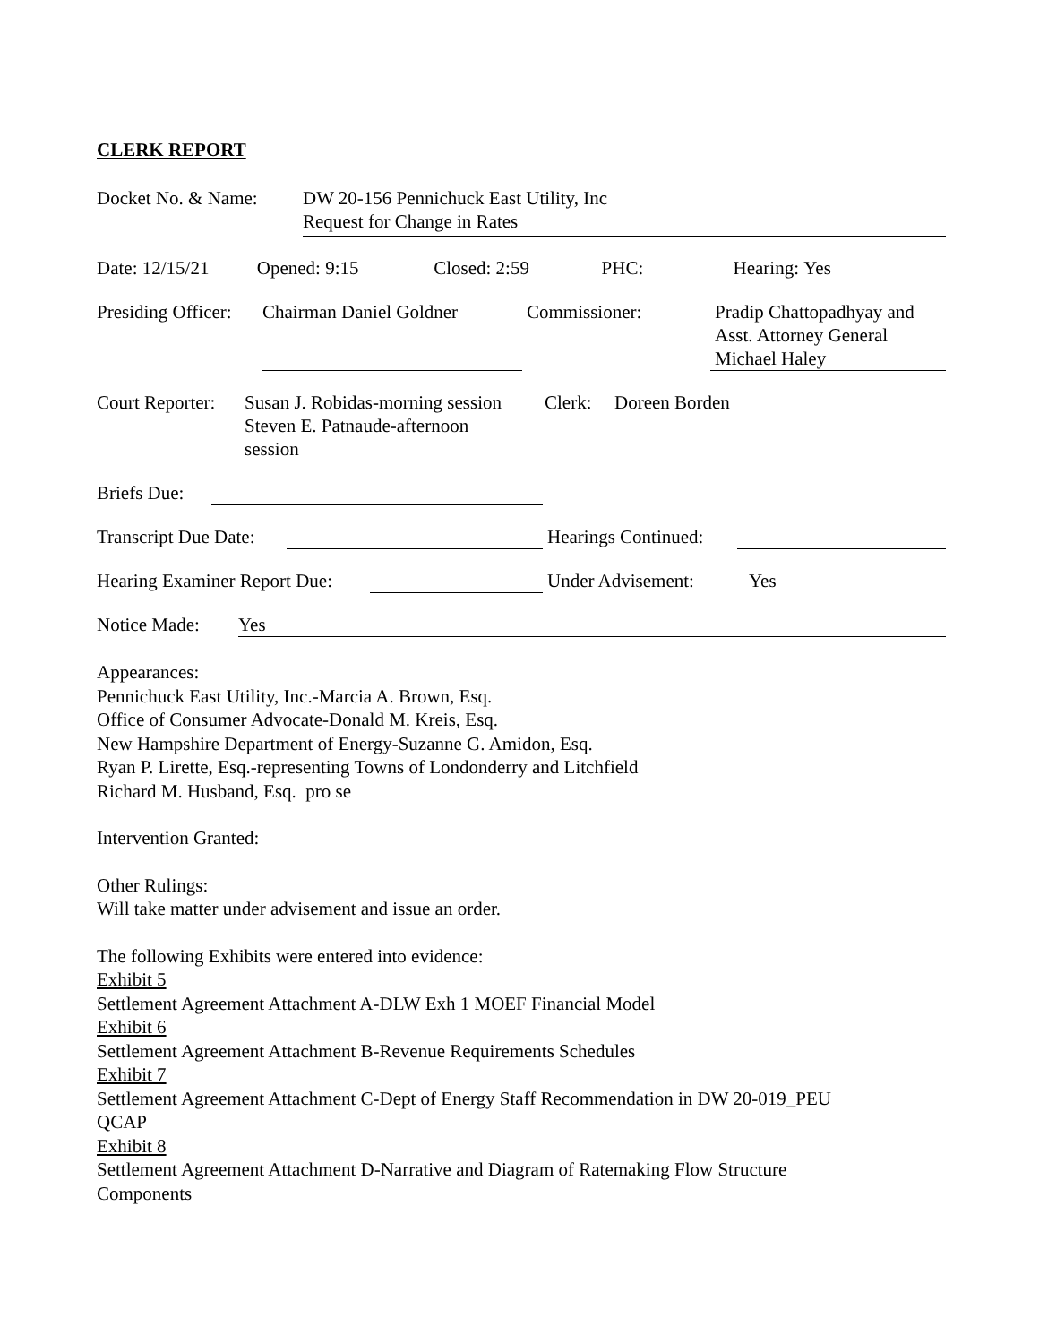CLERK REPORT
Docket No. & Name: DW 20-156 Pennichuck East Utility, Inc
Request for Change in Rates
Date: 12/15/21 Opened: 9:15 Closed: 2:59 PHC: Hearing: Yes
Presiding Officer:
Chairman Daniel Goldner
Commissioner: Pradip Chattopadhyay and
Asst. Attorney General
Michael Haley
Court Reporter:
Susan J. Robidas-morning session
Steven E. Patnaude-afternoon
session
Clerk:
Doreen Borden
Briefs Due:
Transcript Due Date:
Hearings Continued:
Hearing Examiner Report Due:
Under Advisement: Yes
Notice Made: Yes
Appearances:
Pennichuck East Utility, Inc.-Marcia A. Brown, Esq.
Office of Consumer Advocate-Donald M. Kreis, Esq.
New Hampshire Department of Energy-Suzanne G. Amidon, Esq.
Ryan P. Lirette, Esq.-representing Towns of Londonderry and Litchfield
Richard M. Husband, Esq. pro se
Intervention Granted:
Other Rulings:
Will take matter under advisement and issue an order.
The following Exhibits were entered into evidence:
Exhibit 5
Settlement Agreement Attachment A-DLW Exh 1 MOEF Financial Model
Exhibit 6
Settlement Agreement Attachment B-Revenue Requirements Schedules
Exhibit 7
Settlement Agreement Attachment C-Dept of Energy Staff Recommendation in DW 20-019_PEU
QCAP
Exhibit 8
Settlement Agreement Attachment D-Narrative and Diagram of Ratemaking Flow Structure
Components